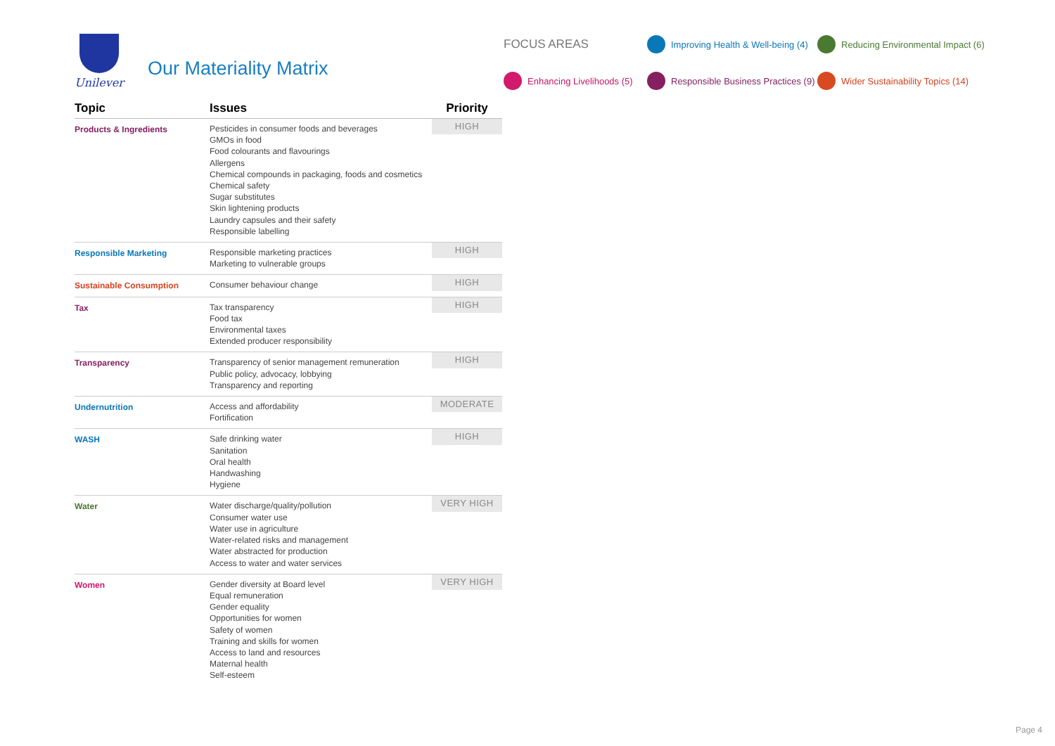Unilever
Our Materiality Matrix
FOCUS AREAS
Improving Health & Well-being (4)
Reducing Environmental Impact (6)
Enhancing Livelihoods (5)
Responsible Business Practices (9)
Wider Sustainability Topics (14)
| Topic | Issues | Priority |
| --- | --- | --- |
| Products & Ingredients | Pesticides in consumer foods and beverages GMOs in food Food colourants and flavourings Allergens Chemical compounds in packaging, foods and cosmetics Chemical safety Sugar substitutes Skin lightening products Laundry capsules and their safety Responsible labelling | HIGH |
| Responsible Marketing | Responsible marketing practices Marketing to vulnerable groups | HIGH |
| Sustainable Consumption | Consumer behaviour change | HIGH |
| Tax | Tax transparency Food tax Environmental taxes Extended producer responsibility | HIGH |
| Transparency | Transparency of senior management remuneration Public policy, advocacy, lobbying Transparency and reporting | HIGH |
| Undernutrition | Access and affordability Fortification | MODERATE |
| WASH | Safe drinking water Sanitation Oral health Handwashing Hygiene | HIGH |
| Water | Water discharge/quality/pollution Consumer water use Water use in agriculture Water-related risks and management Water abstracted for production Access to water and water services | VERY HIGH |
| Women | Gender diversity at Board level Equal remuneration Gender equality Opportunities for women Safety of women Training and skills for women Access to land and resources Maternal health Self-esteem | VERY HIGH |
Page 4